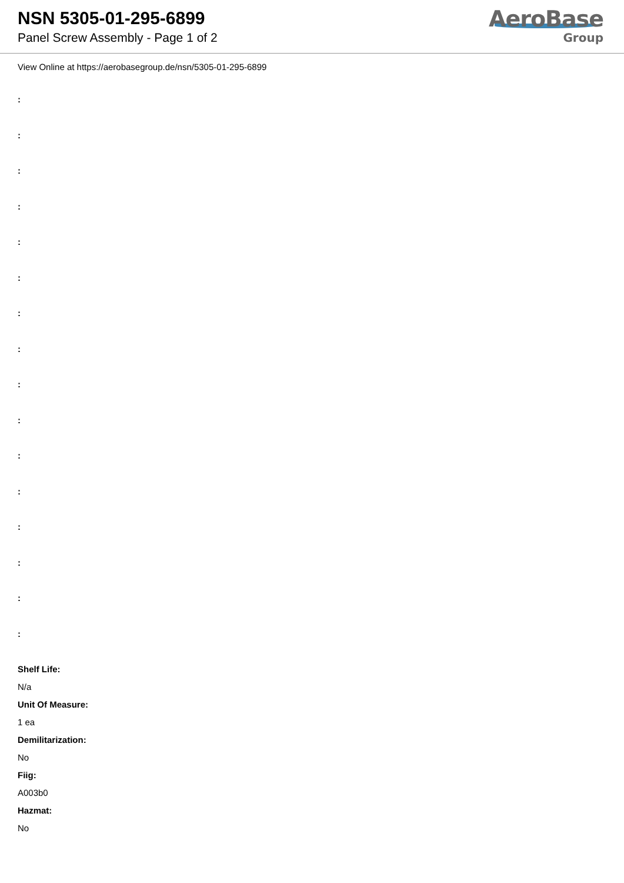NSN 5305-01-295-6899
Panel Screw Assembly - Page 1 of 2
AeroBase
Group
View Online at https://aerobasegroup.de/nsn/5305-01-295-6899
:
:
:
:
:
:
:
:
:
:
:
:
:
:
:
:
Shelf Life:
N/a
Unit Of Measure:
1 ea
Demilitarization:
No
Fiig:
A003b0
Hazmat:
No